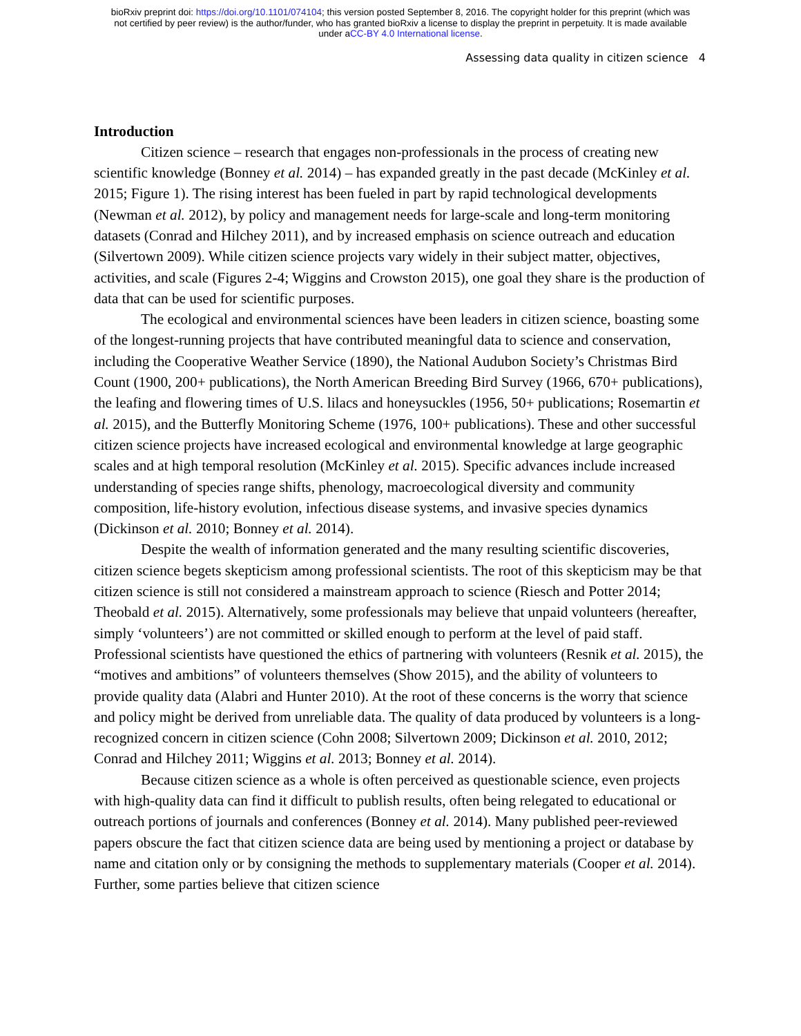bioRxiv preprint doi: https://doi.org/10.1101/074104; this version posted September 8, 2016. The copyright holder for this preprint (which was
not certified by peer review) is the author/funder, who has granted bioRxiv a license to display the preprint in perpetuity. It is made available
under aCC-BY 4.0 International license.
Assessing data quality in citizen science 4
Introduction
Citizen science – research that engages non-professionals in the process of creating new scientific knowledge (Bonney et al. 2014) – has expanded greatly in the past decade (McKinley et al. 2015; Figure 1). The rising interest has been fueled in part by rapid technological developments (Newman et al. 2012), by policy and management needs for large-scale and long-term monitoring datasets (Conrad and Hilchey 2011), and by increased emphasis on science outreach and education (Silvertown 2009). While citizen science projects vary widely in their subject matter, objectives, activities, and scale (Figures 2-4; Wiggins and Crowston 2015), one goal they share is the production of data that can be used for scientific purposes.
The ecological and environmental sciences have been leaders in citizen science, boasting some of the longest-running projects that have contributed meaningful data to science and conservation, including the Cooperative Weather Service (1890), the National Audubon Society’s Christmas Bird Count (1900, 200+ publications), the North American Breeding Bird Survey (1966, 670+ publications), the leafing and flowering times of U.S. lilacs and honeysuckles (1956, 50+ publications; Rosemartin et al. 2015), and the Butterfly Monitoring Scheme (1976, 100+ publications). These and other successful citizen science projects have increased ecological and environmental knowledge at large geographic scales and at high temporal resolution (McKinley et al. 2015). Specific advances include increased understanding of species range shifts, phenology, macroecological diversity and community composition, life-history evolution, infectious disease systems, and invasive species dynamics (Dickinson et al. 2010; Bonney et al. 2014).
Despite the wealth of information generated and the many resulting scientific discoveries, citizen science begets skepticism among professional scientists. The root of this skepticism may be that citizen science is still not considered a mainstream approach to science (Riesch and Potter 2014; Theobald et al. 2015). Alternatively, some professionals may believe that unpaid volunteers (hereafter, simply ‘volunteers’) are not committed or skilled enough to perform at the level of paid staff. Professional scientists have questioned the ethics of partnering with volunteers (Resnik et al. 2015), the “motives and ambitions” of volunteers themselves (Show 2015), and the ability of volunteers to provide quality data (Alabri and Hunter 2010). At the root of these concerns is the worry that science and policy might be derived from unreliable data. The quality of data produced by volunteers is a long-recognized concern in citizen science (Cohn 2008; Silvertown 2009; Dickinson et al. 2010, 2012; Conrad and Hilchey 2011; Wiggins et al. 2013; Bonney et al. 2014).
Because citizen science as a whole is often perceived as questionable science, even projects with high-quality data can find it difficult to publish results, often being relegated to educational or outreach portions of journals and conferences (Bonney et al. 2014). Many published peer-reviewed papers obscure the fact that citizen science data are being used by mentioning a project or database by name and citation only or by consigning the methods to supplementary materials (Cooper et al. 2014). Further, some parties believe that citizen science